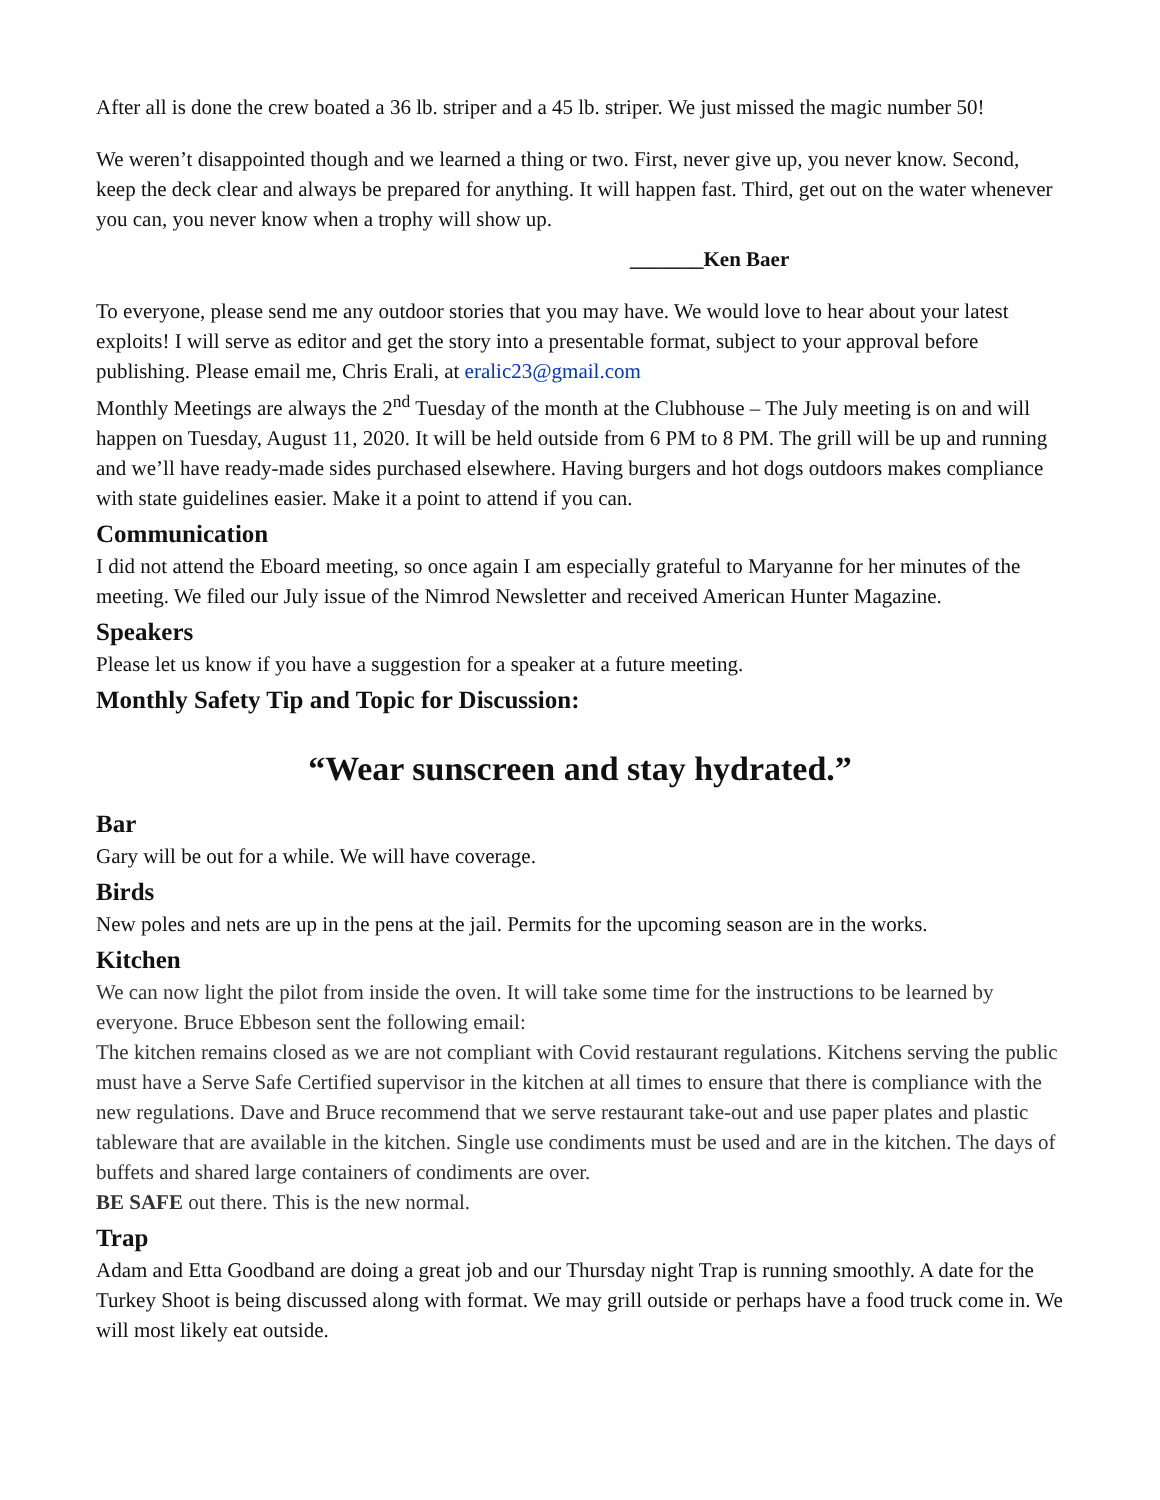After all is done the crew boated a 36 lb. striper and a 45 lb. striper. We just missed the magic number 50!
We weren’t disappointed though and we learned a thing or two. First, never give up, you never know. Second, keep the deck clear and always be prepared for anything. It will happen fast. Third, get out on the water whenever you can, you never know when a trophy will show up.
_______Ken Baer
To everyone, please send me any outdoor stories that you may have. We would love to hear about your latest exploits! I will serve as editor and get the story into a presentable format, subject to your approval before publishing. Please email me, Chris Erali, at eralic23@gmail.com
Monthly Meetings are always the 2<sup>nd</sup> Tuesday of the month at the Clubhouse – The July meeting is on and will happen on Tuesday, August 11, 2020. It will be held outside from 6 PM to 8 PM. The grill will be up and running and we’ll have ready-made sides purchased elsewhere. Having burgers and hot dogs outdoors makes compliance with state guidelines easier. Make it a point to attend if you can.
Communication
I did not attend the Eboard meeting, so once again I am especially grateful to Maryanne for her minutes of the meeting. We filed our July issue of the Nimrod Newsletter and received American Hunter Magazine.
Speakers
Please let us know if you have a suggestion for a speaker at a future meeting.
Monthly Safety Tip and Topic for Discussion:
“Wear sunscreen and stay hydrated.”
Bar
Gary will be out for a while. We will have coverage.
Birds
New poles and nets are up in the pens at the jail. Permits for the upcoming season are in the works.
Kitchen
We can now light the pilot from inside the oven. It will take some time for the instructions to be learned by everyone. Bruce Ebbeson sent the following email:
The kitchen remains closed as we are not compliant with Covid restaurant regulations. Kitchens serving the public must have a Serve Safe Certified supervisor in the kitchen at all times to ensure that there is compliance with the new regulations. Dave and Bruce recommend that we serve restaurant take-out and use paper plates and plastic tableware that are available in the kitchen. Single use condiments must be used and are in the kitchen. The days of buffets and shared large containers of condiments are over.
BE SAFE out there. This is the new normal.
Trap
Adam and Etta Goodband are doing a great job and our Thursday night Trap is running smoothly. A date for the Turkey Shoot is being discussed along with format. We may grill outside or perhaps have a food truck come in. We will most likely eat outside.